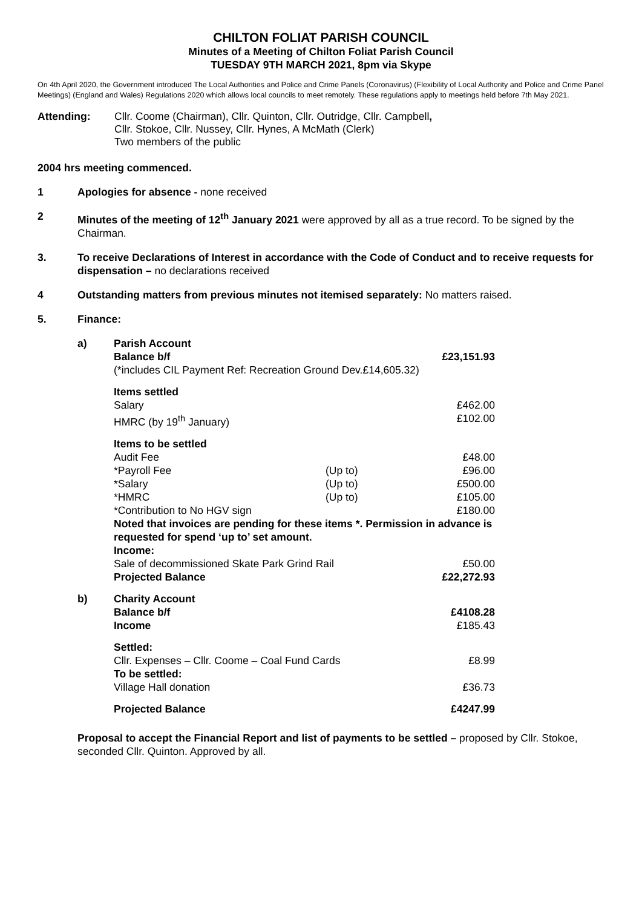CHILTON FOLIAT PARISH COUNCIL
Minutes of a Meeting of Chilton Foliat Parish Council
TUESDAY 9TH MARCH 2021, 8pm via Skype
On 4th April 2020, the Government introduced The Local Authorities and Police and Crime Panels (Coronavirus) (Flexibility of Local Authority and Police and Crime Panel Meetings) (England and Wales) Regulations 2020 which allows local councils to meet remotely. These regulations apply to meetings held before 7th May 2021.
Attending: Cllr. Coome (Chairman), Cllr. Quinton, Cllr. Outridge, Cllr. Campbell,
Cllr. Stokoe, Cllr. Nussey, Cllr. Hynes, A McMath (Clerk)
Two members of the public
2004 hrs meeting commenced.
1 Apologies for absence - none received
2 Minutes of the meeting of 12<sup>th</sup> January 2021 were approved by all as a true record. To be signed by the Chairman.
3. To receive Declarations of Interest in accordance with the Code of Conduct and to receive requests for dispensation – no declarations received
4 Outstanding matters from previous minutes not itemised separately: No matters raised.
5. Finance:
| a) | Parish Account | | |
| | Balance b/f | | £23,151.93 |
| | (*includes CIL Payment Ref: Recreation Ground Dev.£14,605.32) | | |
| | Items settled | | |
| | Salary | | £462.00 |
| | HMRC (by 19<sup>th</sup> January) | | £102.00 |
| | Items to be settled | | |
| | Audit Fee | | £48.00 |
| | *Payroll Fee | (Up to) | £96.00 |
| | *Salary | (Up to) | £500.00 |
| | *HMRC | (Up to) | £105.00 |
| | *Contribution to No HGV sign | | £180.00 |
| | Noted that invoices are pending for these items *. Permission in advance is requested for spend ‘up to’ set amount. | | |
| | Income: | | |
| | Sale of decommissioned Skate Park Grind Rail | | £50.00 |
| | Projected Balance | | £22,272.93 |
| b) | Charity Account | | |
| | Balance b/f | | £4108.28 |
| | Income | | £185.43 |
| | Settled: | | |
| | Cllr. Expenses – Cllr. Coome – Coal Fund Cards | | £8.99 |
| | To be settled: | | |
| | Village Hall donation | | £36.73 |
| | Projected Balance | | £4247.99 |
Proposal to accept the Financial Report and list of payments to be settled – proposed by Cllr. Stokoe, seconded Cllr. Quinton. Approved by all.